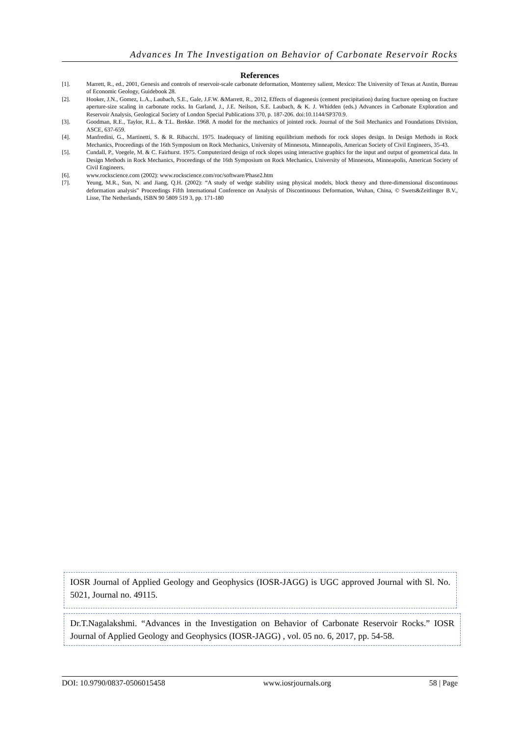Advances In The Investigation on Behavior of Carbonate Reservoir Rocks
References
[1]. Marrett, R., ed., 2001, Genesis and controls of reservoir-scale carbonate deformation, Monterrey salient, Mexico: The University of Texas at Austin, Bureau of Economic Geology, Guidebook 28.
[2]. Hooker, J.N., Gomez, L.A., Laubach, S.E., Gale, J.F.W. &Marrett, R., 2012, Effects of diagenesis (cement precipitation) during fracture opening on fracture aperture-size scaling in carbonate rocks. In Garland, J., J.E. Neilson, S.E. Laubach, & K. J. Whidden (eds.) Advances in Carbonate Exploration and Reservoir Analysis, Geological Society of London Special Publications 370, p. 187-206. doi:10.1144/SP370.9.
[3]. Goodman, R.E., Taylor, R.L. & T.L. Brekke. 1968. A model for the mechanics of jointed rock. Journal of the Soil Mechanics and Foundations Division, ASCE, 637-659.
[4]. Manfredini, G., Martinetti, S. & R. Ribacchi. 1975. Inadequacy of limiting equilibrium methods for rock slopes design. In Design Methods in Rock Mechanics, Proceedings of the 16th Symposium on Rock Mechanics, University of Minnesota, Minneapolis, American Society of Civil Engineers, 35-43.
[5]. Cundall, P., Voegele, M. & C. Fairhurst. 1975. Computerized design of rock slopes using interactive graphics for the input and output of geometrical data. In Design Methods in Rock Mechanics, Proceedings of the 16th Symposium on Rock Mechanics, University of Minnesota, Minneapolis, American Society of Civil Engineers.
[6]. www.rockscience.com (2002): www.rockscience.com/roc/software/Phase2.htm
[7]. Yeung, M.R., Sun, N. and Jiang, Q.H. (2002): “A study of wedge stability using physical models, block theory and three-dimensional discontinuous deformation analysis” Proceedings Fifth International Conference on Analysis of Discontinuous Deformation, Wuhan, China, © Swets&Zeitlinger B.V., Lisse, The Netherlands, ISBN 90 5809 519 3, pp. 171-180
IOSR Journal of Applied Geology and Geophysics (IOSR-JAGG) is UGC approved Journal with Sl. No. 5021, Journal no. 49115.
Dr.T.Nagalakshmi. “Advances in the Investigation on Behavior of Carbonate Reservoir Rocks.” IOSR Journal of Applied Geology and Geophysics (IOSR-JAGG) , vol. 05 no. 6, 2017, pp. 54-58.
DOI: 10.9790/0837-0506015458 www.iosrjournals.org 58 | Page